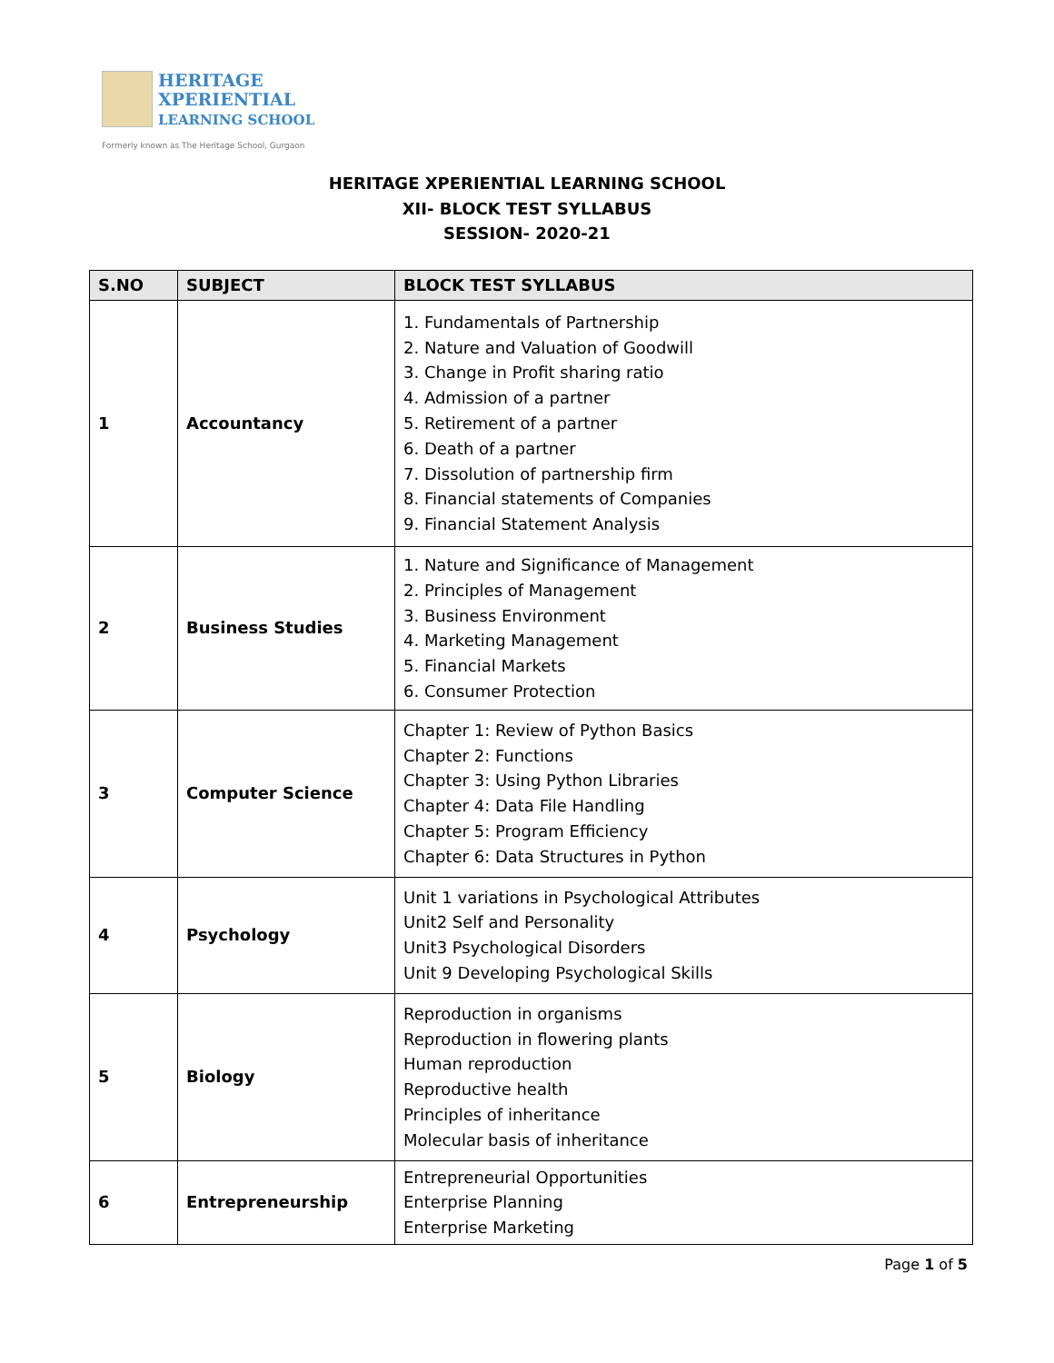HERITAGE
XPERIENTIAL
LEARNING SCHOOL
Formerly known as The Heritage School, Gurgaon
HERITAGE XPERIENTIAL LEARNING SCHOOL
XII- BLOCK TEST SYLLABUS
SESSION- 2020-21
| S.NO | SUBJECT | BLOCK TEST SYLLABUS |
| --- | --- | --- |
| 1 | Accountancy | 1. Fundamentals of Partnership 2. Nature and Valuation of Goodwill 3. Change in Profit sharing ratio 4. Admission of a partner 5. Retirement of a partner 6. Death of a partner 7. Dissolution of partnership firm 8. Financial statements of Companies 9. Financial Statement Analysis |
| 2 | Business Studies | 1. Nature and Significance of Management 2. Principles of Management 3. Business Environment 4. Marketing Management 5. Financial Markets 6. Consumer Protection |
| 3 | Computer Science | Chapter 1: Review of Python Basics Chapter 2: Functions Chapter 3: Using Python Libraries Chapter 4: Data File Handling Chapter 5: Program Efficiency Chapter 6: Data Structures in Python |
| 4 | Psychology | Unit 1 variations in Psychological Attributes Unit2 Self and Personality Unit3 Psychological Disorders Unit 9 Developing Psychological Skills |
| 5 | Biology | Reproduction in organisms Reproduction in flowering plants Human reproduction Reproductive health Principles of inheritance Molecular basis of inheritance |
| 6 | Entrepreneurship | Entrepreneurial Opportunities Enterprise Planning Enterprise Marketing |
Page 1 of 5